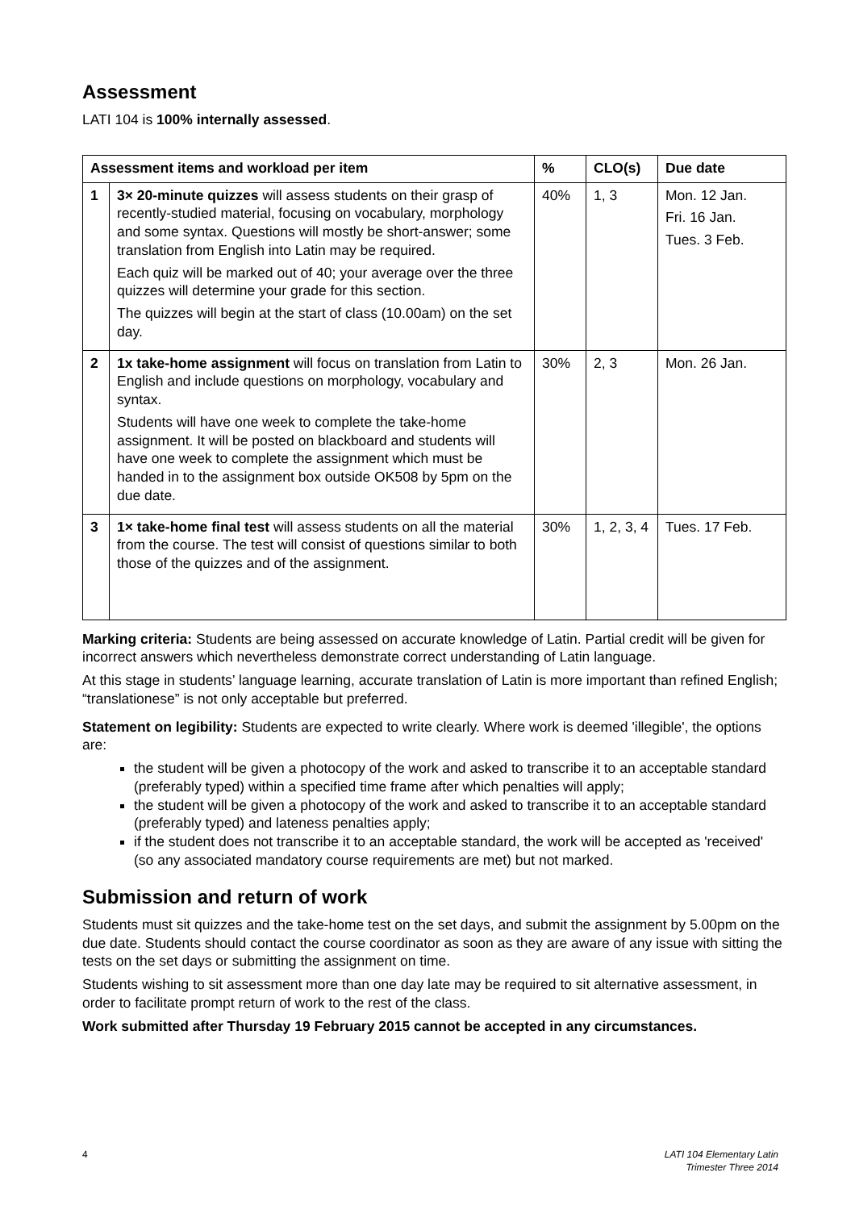Assessment
LATI 104 is 100% internally assessed.
| Assessment items and workload per item | | % | CLO(s) | Due date |
| --- | --- | --- | --- | --- |
| 1 | 3× 20-minute quizzes will assess students on their grasp of recently-studied material, focusing on vocabulary, morphology and some syntax. Questions will mostly be short-answer; some translation from English into Latin may be required. Each quiz will be marked out of 40; your average over the three quizzes will determine your grade for this section. The quizzes will begin at the start of class (10.00am) on the set day. | 40% | 1, 3 | Mon. 12 Jan. Fri. 16 Jan. Tues. 3 Feb. |
| 2 | 1x take-home assignment will focus on translation from Latin to English and include questions on morphology, vocabulary and syntax. Students will have one week to complete the take-home assignment. It will be posted on blackboard and students will have one week to complete the assignment which must be handed in to the assignment box outside OK508 by 5pm on the due date. | 30% | 2, 3 | Mon. 26 Jan. |
| 3 | 1× take-home final test will assess students on all the material from the course. The test will consist of questions similar to both those of the quizzes and of the assignment. | 30% | 1, 2, 3, 4 | Tues. 17 Feb. |
Marking criteria: Students are being assessed on accurate knowledge of Latin. Partial credit will be given for incorrect answers which nevertheless demonstrate correct understanding of Latin language.
At this stage in students’ language learning, accurate translation of Latin is more important than refined English; “translationese” is not only acceptable but preferred.
Statement on legibility: Students are expected to write clearly. Where work is deemed 'illegible', the options are:
the student will be given a photocopy of the work and asked to transcribe it to an acceptable standard (preferably typed) within a specified time frame after which penalties will apply;
the student will be given a photocopy of the work and asked to transcribe it to an acceptable standard (preferably typed) and lateness penalties apply;
if the student does not transcribe it to an acceptable standard, the work will be accepted as 'received' (so any associated mandatory course requirements are met) but not marked.
Submission and return of work
Students must sit quizzes and the take-home test on the set days, and submit the assignment by 5.00pm on the due date. Students should contact the course coordinator as soon as they are aware of any issue with sitting the tests on the set days or submitting the assignment on time.
Students wishing to sit assessment more than one day late may be required to sit alternative assessment, in order to facilitate prompt return of work to the rest of the class.
Work submitted after Thursday 19 February 2015 cannot be accepted in any circumstances.
4 LATI 104 Elementary Latin
Trimester Three 2014